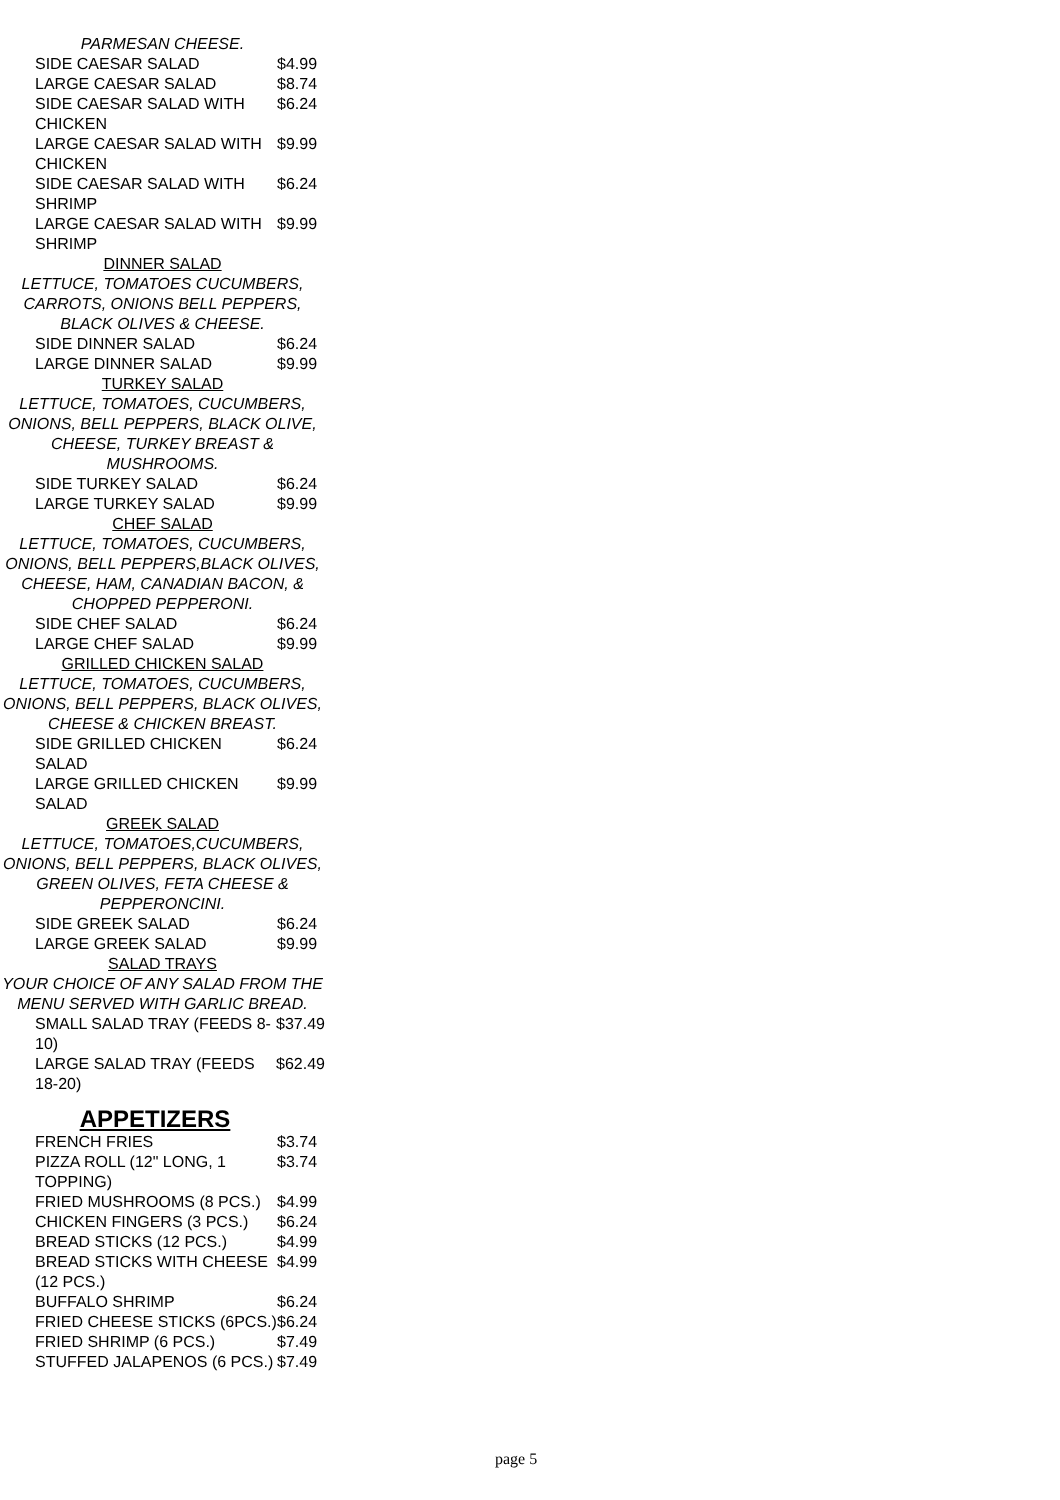PARMESAN CHEESE.
| SIDE CAESAR SALAD | $4.99 |
| LARGE CAESAR SALAD | $8.74 |
| SIDE CAESAR SALAD WITH CHICKEN | $6.24 |
| LARGE CAESAR SALAD WITH CHICKEN | $9.99 |
| SIDE CAESAR SALAD WITH SHRIMP | $6.24 |
| LARGE CAESAR SALAD WITH SHRIMP | $9.99 |
DINNER SALAD
LETTUCE, TOMATOES CUCUMBERS, CARROTS, ONIONS BELL PEPPERS, BLACK OLIVES & CHEESE.
| SIDE DINNER SALAD | $6.24 |
| LARGE DINNER SALAD | $9.99 |
TURKEY SALAD
LETTUCE, TOMATOES, CUCUMBERS, ONIONS, BELL PEPPERS, BLACK OLIVE, CHEESE, TURKEY BREAST & MUSHROOMS.
| SIDE TURKEY SALAD | $6.24 |
| LARGE TURKEY SALAD | $9.99 |
CHEF SALAD
LETTUCE, TOMATOES, CUCUMBERS, ONIONS, BELL PEPPERS,BLACK OLIVES, CHEESE, HAM, CANADIAN BACON, & CHOPPED PEPPERONI.
| SIDE CHEF SALAD | $6.24 |
| LARGE CHEF SALAD | $9.99 |
GRILLED CHICKEN SALAD
LETTUCE, TOMATOES, CUCUMBERS, ONIONS, BELL PEPPERS, BLACK OLIVES, CHEESE & CHICKEN BREAST.
| SIDE GRILLED CHICKEN SALAD | $6.24 |
| LARGE GRILLED CHICKEN SALAD | $9.99 |
GREEK SALAD
LETTUCE, TOMATOES,CUCUMBERS, ONIONS, BELL PEPPERS, BLACK OLIVES, GREEN OLIVES, FETA CHEESE & PEPPERONCINI.
| SIDE GREEK SALAD | $6.24 |
| LARGE GREEK SALAD | $9.99 |
SALAD TRAYS
YOUR CHOICE OF ANY SALAD FROM THE MENU SERVED WITH GARLIC BREAD.
| SMALL SALAD TRAY (FEEDS 8-10) | $37.49 |
| LARGE SALAD TRAY (FEEDS 18-20) | $62.49 |
APPETIZERS
| FRENCH FRIES | $3.74 |
| PIZZA ROLL (12" LONG, 1 TOPPING) | $3.74 |
| FRIED MUSHROOMS (8 PCS.) | $4.99 |
| CHICKEN FINGERS (3 PCS.) | $6.24 |
| BREAD STICKS (12 PCS.) | $4.99 |
| BREAD STICKS WITH CHEESE (12 PCS.) | $4.99 |
| BUFFALO SHRIMP | $6.24 |
| FRIED CHEESE STICKS (6PCS.) | $6.24 |
| FRIED SHRIMP (6 PCS.) | $7.49 |
| STUFFED JALAPENOS (6 PCS.) | $7.49 |
page 5